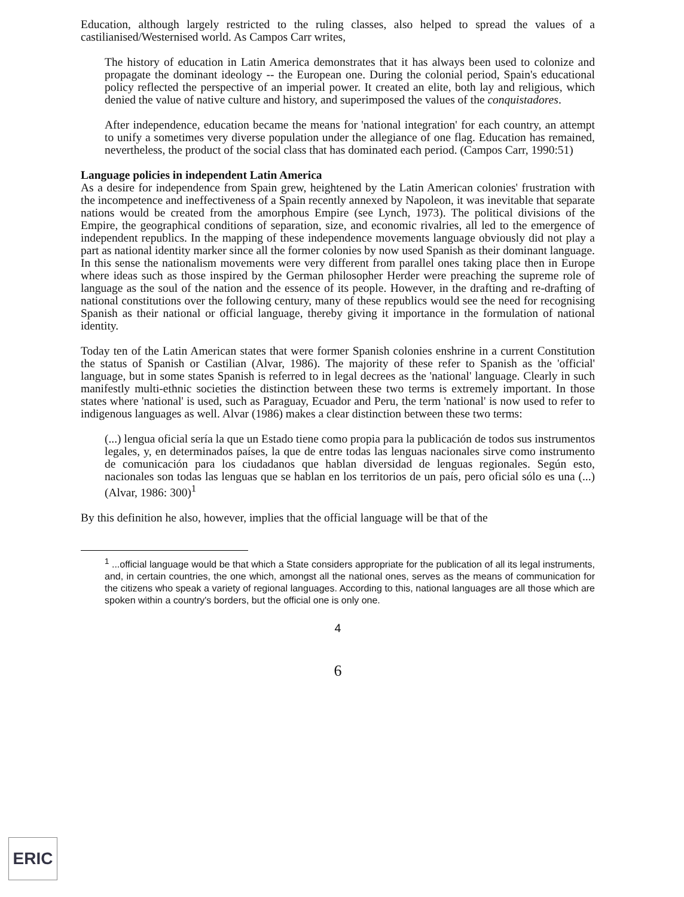Education, although largely restricted to the ruling classes, also helped to spread the values of a castilianised/Westernised world. As Campos Carr writes,
The history of education in Latin America demonstrates that it has always been used to colonize and propagate the dominant ideology -- the European one. During the colonial period, Spain's educational policy reflected the perspective of an imperial power. It created an elite, both lay and religious, which denied the value of native culture and history, and superimposed the values of the conquistadores.
After independence, education became the means for 'national integration' for each country, an attempt to unify a sometimes very diverse population under the allegiance of one flag. Education has remained, nevertheless, the product of the social class that has dominated each period. (Campos Carr, 1990:51)
Language policies in independent Latin America
As a desire for independence from Spain grew, heightened by the Latin American colonies' frustration with the incompetence and ineffectiveness of a Spain recently annexed by Napoleon, it was inevitable that separate nations would be created from the amorphous Empire (see Lynch, 1973). The political divisions of the Empire, the geographical conditions of separation, size, and economic rivalries, all led to the emergence of independent republics. In the mapping of these independence movements language obviously did not play a part as national identity marker since all the former colonies by now used Spanish as their dominant language. In this sense the nationalism movements were very different from parallel ones taking place then in Europe where ideas such as those inspired by the German philosopher Herder were preaching the supreme role of language as the soul of the nation and the essence of its people. However, in the drafting and re-drafting of national constitutions over the following century, many of these republics would see the need for recognising Spanish as their national or official language, thereby giving it importance in the formulation of national identity.
Today ten of the Latin American states that were former Spanish colonies enshrine in a current Constitution the status of Spanish or Castilian (Alvar, 1986). The majority of these refer to Spanish as the 'official' language, but in some states Spanish is referred to in legal decrees as the 'national' language. Clearly in such manifestly multi-ethnic societies the distinction between these two terms is extremely important. In those states where 'national' is used, such as Paraguay, Ecuador and Peru, the term 'national' is now used to refer to indigenous languages as well. Alvar (1986) makes a clear distinction between these two terms:
(...) lengua oficial sería la que un Estado tiene como propia para la publicación de todos sus instrumentos legales, y, en determinados países, la que de entre todas las lenguas nacionales sirve como instrumento de comunicación para los ciudadanos que hablan diversidad de lenguas regionales. Según esto, nacionales son todas las lenguas que se hablan en los territorios de un país, pero oficial sólo es una (...) (Alvar, 1986: 300)<sup>1</sup>
By this definition he also, however, implies that the official language will be that of the
<sup>1</sup> ...official language would be that which a State considers appropriate for the publication of all its legal instruments, and, in certain countries, the one which, amongst all the national ones, serves as the means of communication for the citizens who speak a variety of regional languages. According to this, national languages are all those which are spoken within a country's borders, but the official one is only one.
4
6
ERIC